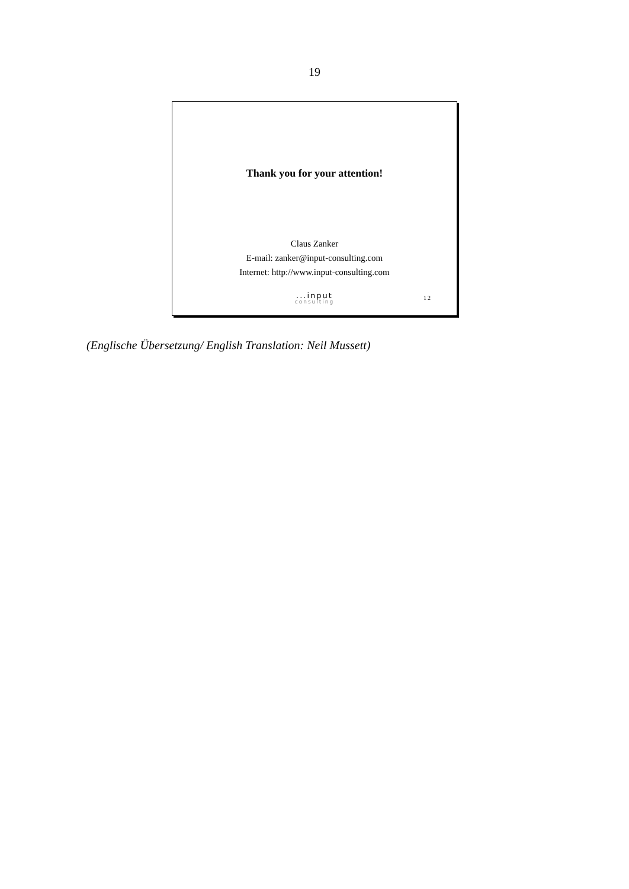19
Thank you for your attention!
Claus Zanker
E-mail: zanker@input-consulting.com
Internet: http://www.input-consulting.com
...input
consulting
12
(Englische Übersetzung/ English Translation: Neil Mussett)